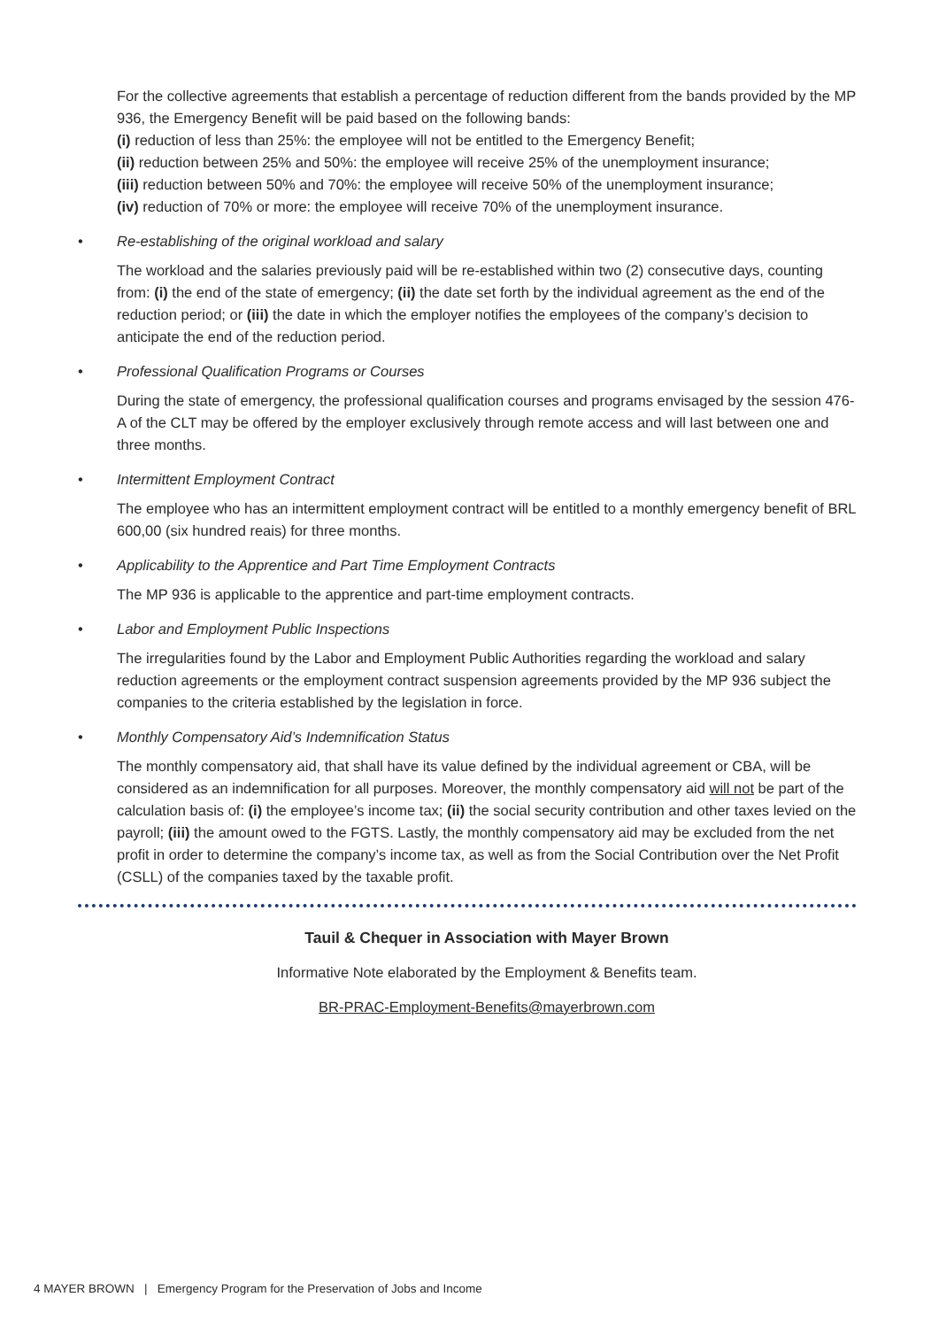For the collective agreements that establish a percentage of reduction different from the bands provided by the MP 936, the Emergency Benefit will be paid based on the following bands:
(i) reduction of less than 25%: the employee will not be entitled to the Emergency Benefit;
(ii) reduction between 25% and 50%: the employee will receive 25% of the unemployment insurance;
(iii) reduction between 50% and 70%: the employee will receive 50% of the unemployment insurance;
(iv) reduction of 70% or more: the employee will receive 70% of the unemployment insurance.
• Re-establishing of the original workload and salary
The workload and the salaries previously paid will be re-established within two (2) consecutive days, counting from: (i) the end of the state of emergency; (ii) the date set forth by the individual agreement as the end of the reduction period; or (iii) the date in which the employer notifies the employees of the company’s decision to anticipate the end of the reduction period.
• Professional Qualification Programs or Courses
During the state of emergency, the professional qualification courses and programs envisaged by the session 476-A of the CLT may be offered by the employer exclusively through remote access and will last between one and three months.
• Intermittent Employment Contract
The employee who has an intermittent employment contract will be entitled to a monthly emergency benefit of BRL 600,00 (six hundred reais) for three months.
• Applicability to the Apprentice and Part Time Employment Contracts
The MP 936 is applicable to the apprentice and part-time employment contracts.
• Labor and Employment Public Inspections
The irregularities found by the Labor and Employment Public Authorities regarding the workload and salary reduction agreements or the employment contract suspension agreements provided by the MP 936 subject the companies to the criteria established by the legislation in force.
• Monthly Compensatory Aid’s Indemnification Status
The monthly compensatory aid, that shall have its value defined by the individual agreement or CBA, will be considered as an indemnification for all purposes. Moreover, the monthly compensatory aid will not be part of the calculation basis of: (i) the employee’s income tax; (ii) the social security contribution and other taxes levied on the payroll; (iii) the amount owed to the FGTS. Lastly, the monthly compensatory aid may be excluded from the net profit in order to determine the company’s income tax, as well as from the Social Contribution over the Net Profit (CSLL) of the companies taxed by the taxable profit.
Tauil & Chequer in Association with Mayer Brown
Informative Note elaborated by the Employment & Benefits team.
BR-PRAC-Employment-Benefits@mayerbrown.com
4 MAYER BROWN | Emergency Program for the Preservation of Jobs and Income